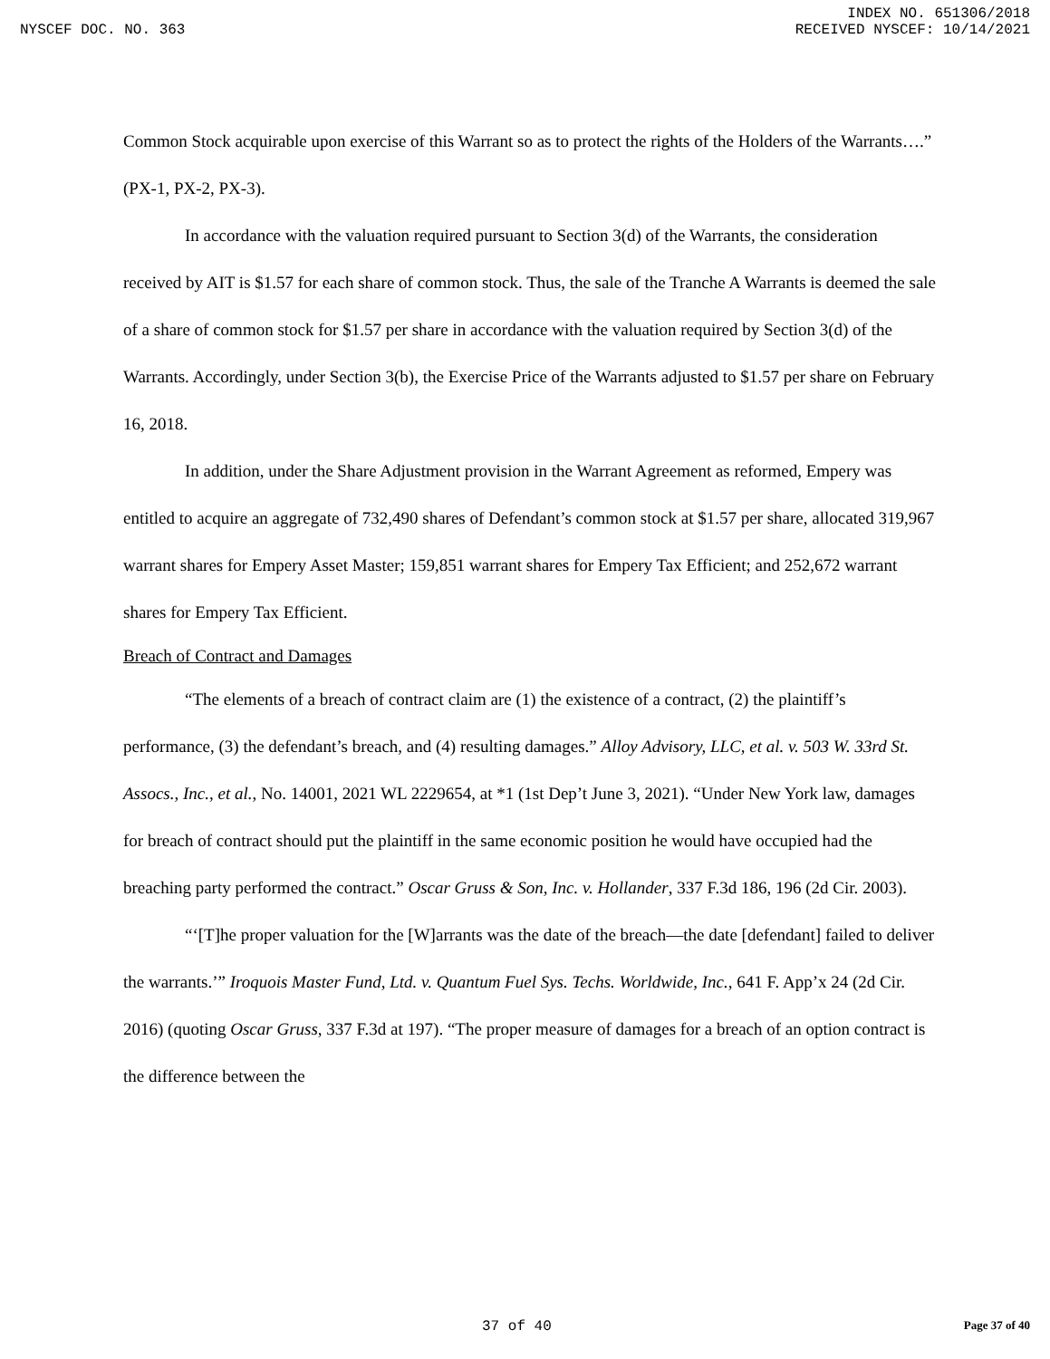INDEX NO. 651306/2018
NYSCEF DOC. NO. 363 RECEIVED NYSCEF: 10/14/2021
Common Stock acquirable upon exercise of this Warrant so as to protect the rights of the Holders of the Warrants….” (PX-1, PX-2, PX-3).
In accordance with the valuation required pursuant to Section 3(d) of the Warrants, the consideration received by AIT is $1.57 for each share of common stock. Thus, the sale of the Tranche A Warrants is deemed the sale of a share of common stock for $1.57 per share in accordance with the valuation required by Section 3(d) of the Warrants. Accordingly, under Section 3(b), the Exercise Price of the Warrants adjusted to $1.57 per share on February 16, 2018.
In addition, under the Share Adjustment provision in the Warrant Agreement as reformed, Empery was entitled to acquire an aggregate of 732,490 shares of Defendant’s common stock at $1.57 per share, allocated 319,967 warrant shares for Empery Asset Master; 159,851 warrant shares for Empery Tax Efficient; and 252,672 warrant shares for Empery Tax Efficient.
Breach of Contract and Damages
“The elements of a breach of contract claim are (1) the existence of a contract, (2) the plaintiff’s performance, (3) the defendant’s breach, and (4) resulting damages.” Alloy Advisory, LLC, et al. v. 503 W. 33rd St. Assocs., Inc., et al., No. 14001, 2021 WL 2229654, at *1 (1st Dep’t June 3, 2021). “Under New York law, damages for breach of contract should put the plaintiff in the same economic position he would have occupied had the breaching party performed the contract.” Oscar Gruss & Son, Inc. v. Hollander, 337 F.3d 186, 196 (2d Cir. 2003).
“‘[T]he proper valuation for the [W]arrants was the date of the breach—the date [defendant] failed to deliver the warrants.’” Iroquois Master Fund, Ltd. v. Quantum Fuel Sys. Techs. Worldwide, Inc., 641 F. App’x 24 (2d Cir. 2016) (quoting Oscar Gruss, 337 F.3d at 197). “The proper measure of damages for a breach of an option contract is the difference between the
37 of 40 Page 37 of 40